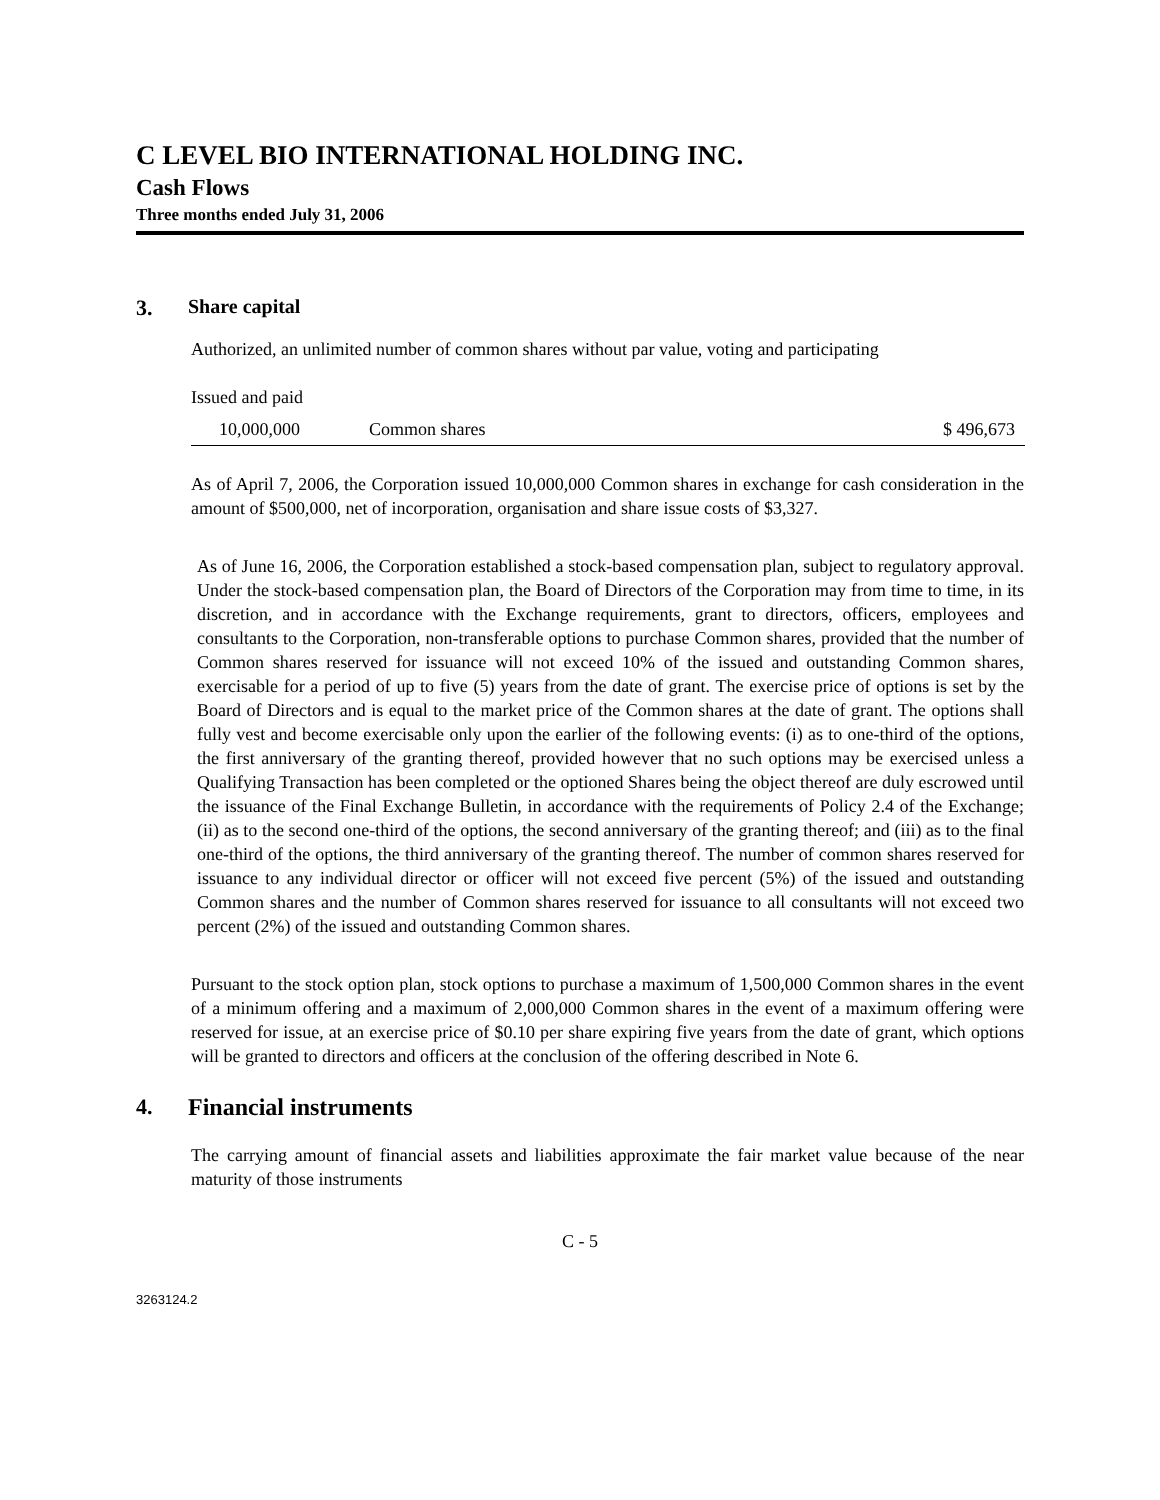C LEVEL BIO INTERNATIONAL HOLDING INC.
Cash Flows
Three months ended July 31, 2006
3. Share capital
Authorized, an unlimited number of common shares without par value, voting and participating
Issued and paid
| 10,000,000 | Common shares | $ 496,673 |
As of April 7, 2006, the Corporation issued 10,000,000 Common shares in exchange for cash consideration in the amount of $500,000, net of incorporation, organisation and share issue costs of $3,327.
As of June 16, 2006, the Corporation established a stock-based compensation plan, subject to regulatory approval. Under the stock-based compensation plan, the Board of Directors of the Corporation may from time to time, in its discretion, and in accordance with the Exchange requirements, grant to directors, officers, employees and consultants to the Corporation, non-transferable options to purchase Common shares, provided that the number of Common shares reserved for issuance will not exceed 10% of the issued and outstanding Common shares, exercisable for a period of up to five (5) years from the date of grant. The exercise price of options is set by the Board of Directors and is equal to the market price of the Common shares at the date of grant. The options shall fully vest and become exercisable only upon the earlier of the following events: (i) as to one-third of the options, the first anniversary of the granting thereof, provided however that no such options may be exercised unless a Qualifying Transaction has been completed or the optioned Shares being the object thereof are duly escrowed until the issuance of the Final Exchange Bulletin, in accordance with the requirements of Policy 2.4 of the Exchange; (ii) as to the second one-third of the options, the second anniversary of the granting thereof; and (iii) as to the final one-third of the options, the third anniversary of the granting thereof. The number of common shares reserved for issuance to any individual director or officer will not exceed five percent (5%) of the issued and outstanding Common shares and the number of Common shares reserved for issuance to all consultants will not exceed two percent (2%) of the issued and outstanding Common shares.
Pursuant to the stock option plan, stock options to purchase a maximum of 1,500,000 Common shares in the event of a minimum offering and a maximum of 2,000,000 Common shares in the event of a maximum offering were reserved for issue, at an exercise price of $0.10 per share expiring five years from the date of grant, which options will be granted to directors and officers at the conclusion of the offering described in Note 6.
4. Financial instruments
The carrying amount of financial assets and liabilities approximate the fair market value because of the near maturity of those instruments
C - 5
3263124.2